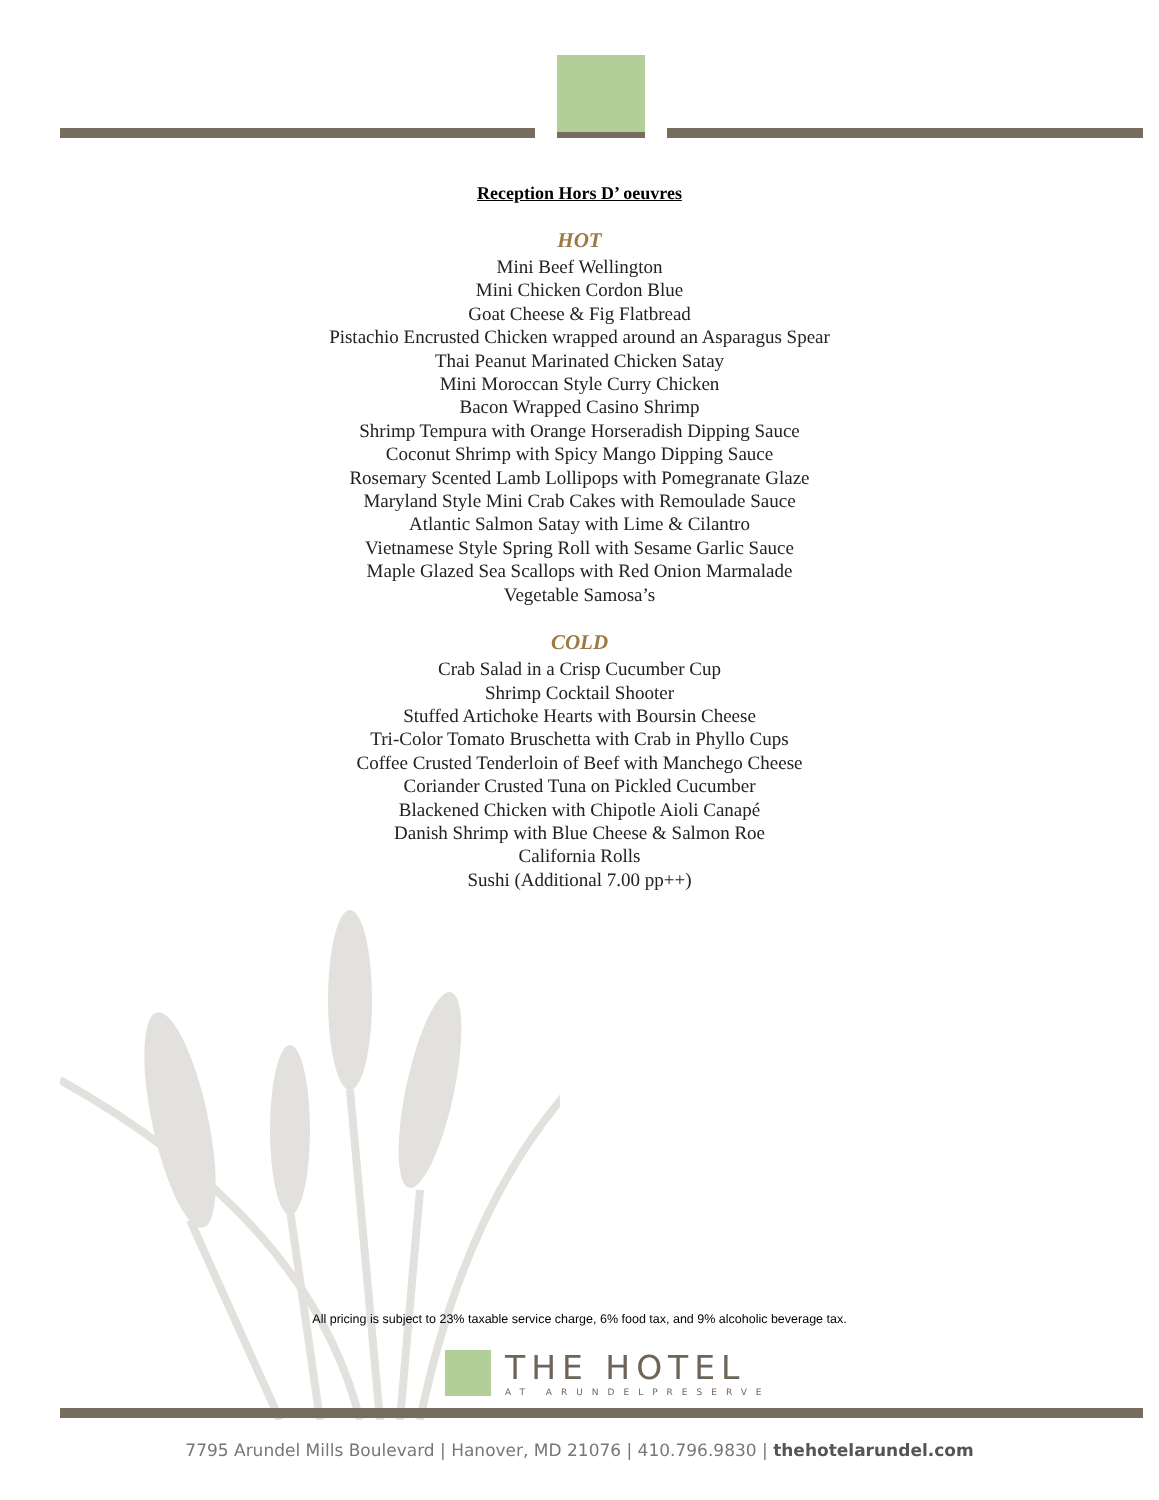Reception Hors D’ oeuvres
HOT
Mini Beef Wellington
Mini Chicken Cordon Blue
Goat Cheese & Fig Flatbread
Pistachio Encrusted Chicken wrapped around an Asparagus Spear
Thai Peanut Marinated Chicken Satay
Mini Moroccan Style Curry Chicken
Bacon Wrapped Casino Shrimp
Shrimp Tempura with Orange Horseradish Dipping Sauce
Coconut Shrimp with Spicy Mango Dipping Sauce
Rosemary Scented Lamb Lollipops with Pomegranate Glaze
Maryland Style Mini Crab Cakes with Remoulade Sauce
Atlantic Salmon Satay with Lime & Cilantro
Vietnamese Style Spring Roll with Sesame Garlic Sauce
Maple Glazed Sea Scallops with Red Onion Marmalade
Vegetable Samosa’s
COLD
Crab Salad in a Crisp Cucumber Cup
Shrimp Cocktail Shooter
Stuffed Artichoke Hearts with Boursin Cheese
Tri-Color Tomato Bruschetta with Crab in Phyllo Cups
Coffee Crusted Tenderloin of Beef with Manchego Cheese
Coriander Crusted Tuna on Pickled Cucumber
Blackened Chicken with Chipotle Aioli Canapé
Danish Shrimp with Blue Cheese & Salmon Roe
California Rolls
Sushi (Additional 7.00 pp++)
All pricing is subject to 23% taxable service charge, 6% food tax, and 9% alcoholic beverage tax.
THE HOTEL
AT ARUNDELPRESERVE
7795 Arundel Mills Boulevard | Hanover, MD 21076 | 410.796.9830 | thehotelarundel.com